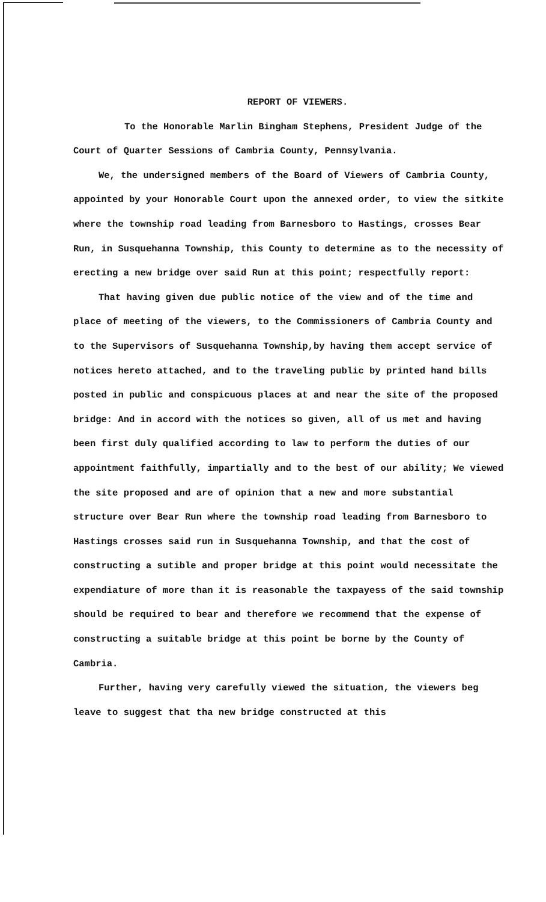REPORT OF VIEWERS.
To the Honorable Marlin Bingham Stephens, President Judge of the Court of Quarter Sessions of Cambria County, Pennsylvania.
We, the undersigned members of the Board of Viewers of Cambria County, appointed by your Honorable Court upon the annexed order, to view the sitkite where the township road leading from Barnesboro to Hastings, crosses Bear Run, in Susquehanna Township, this County to determine as to the necessity of erecting a new bridge over said Run at this point; respectfully report:
That having given due public notice of the view and of the time and place of meeting of the viewers, to the Commissioners of Cambria County and to the Supervisors of Susquehanna Township,by having them accept service of notices hereto attached, and to the traveling public by printed hand bills posted in public and conspicuous places at and near the site of the proposed bridge: And in accord with the notices so given, all of us met and having been first duly qualified according to law to perform the duties of our appointment faithfully, impartially and to the best of our ability; We viewed the site proposed and are of opinion that a new and more substantial structure over Bear Run where the township road leading from Barnesboro to Hastings crosses said run in Susquehanna Township, and that the cost of constructing a sutible and proper bridge at this point would necessitate the expendiature of more than it is reasonable the taxpayess of the said township should be required to bear and therefore we recommend that the expense of constructing a suitable bridge at this point be borne by the County of Cambria.
Further, having very carefully viewed the situation, the viewers beg leave to suggest that tha new bridge constructed at this